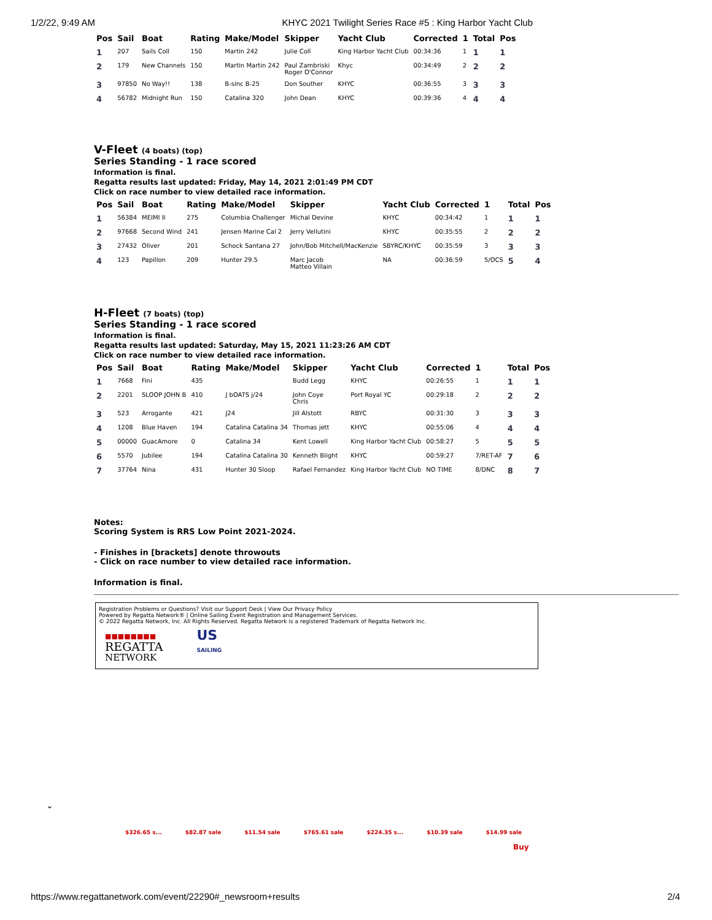1/2/22, 9:49 AM KHYC 2021 Twilight Series Race #5 : King Harbor Yacht Club
| Pos | Sail | Boat | Rating | Make/Model | Skipper | Yacht Club | Corrected | 1 | Total | Pos |
| --- | --- | --- | --- | --- | --- | --- | --- | --- | --- | --- |
| 1 | 207 | Sails Coll | 150 | Martin 242 | Julie Coll | King Harbor Yacht Club | 00:34:36 | 1 | 1 | 1 |
| 2 | 179 | New Channels | 150 | Martin Martin 242 | Paul Zambriski Roger O'Connor | Khyc | 00:34:49 | 2 | 2 | 2 |
| 3 | 97850 | No Way!! | 138 | B-sinc B-25 | Don Souther | KHYC | 00:36:55 | 3 | 3 | 3 |
| 4 | 56782 | Midnight Run | 150 | Catalina 320 | John Dean | KHYC | 00:39:36 | 4 | 4 | 4 |
V-Fleet (4 boats) (top)
Series Standing - 1 race scored
Information is final.
Regatta results last updated: Friday, May 14, 2021 2:01:49 PM CDT
Click on race number to view detailed race information.
| Pos | Sail | Boat | Rating | Make/Model | Skipper | Yacht Club | Corrected | 1 | Total | Pos |
| --- | --- | --- | --- | --- | --- | --- | --- | --- | --- | --- |
| 1 | 56384 | MEIMI II | 275 | Columbia Challenger | Michal Devine | KHYC | 00:34:42 | 1 | 1 | 1 |
| 2 | 97668 | Second Wind | 241 | Jensen Marine Cal 2 | Jerry Vellutini | KHYC | 00:35:55 | 2 | 2 | 2 |
| 3 | 27432 | Oliver | 201 | Schock Santana 27 | John/Bob Mitchell/MacKenzie | SBYRC/KHYC | 00:35:59 | 3 | 3 | 3 |
| 4 | 123 | Papillon | 209 | Hunter 29.5 | Marc Jacob Matteo Villain | NA | 00:36:59 | 5/OCS | 5 | 4 |
H-Fleet (7 boats) (top)
Series Standing - 1 race scored
Information is final.
Regatta results last updated: Saturday, May 15, 2021 11:23:26 AM CDT
Click on race number to view detailed race information.
| Pos | Sail | Boat | Rating | Make/Model | Skipper | Yacht Club | Corrected | 1 | Total | Pos |
| --- | --- | --- | --- | --- | --- | --- | --- | --- | --- | --- |
| 1 | 7668 | Fini | 435 | | Budd Legg | KHYC | 00:26:55 | 1 | 1 | 1 |
| 2 | 2201 | SLOOP JOHN B | 410 | J bOATS j/24 | John Coye Chris | Port Royal YC | 00:29:18 | 2 | 2 | 2 |
| 3 | 523 | Arrogante | 421 | J24 | Jill Alstott | RBYC | 00:31:30 | 3 | 3 | 3 |
| 4 | 1208 | Blue Haven | 194 | Catalina Catalina 34 | Thomas jett | KHYC | 00:55:06 | 4 | 4 | 4 |
| 5 | 00000 | GuacAmore | 0 | Catalina 34 | Kent Lowell | King Harbor Yacht Club | 00:58:27 | 5 | 5 | 5 |
| 6 | 5570 | Jubilee | 194 | Catalina Catalina 30 | Kenneth Blight | KHYC | 00:59:27 | 7/RET-AF | 7 | 6 |
| 7 | 37764 | Nina | 431 | Hunter 30 Sloop | Rafael Fernandez | King Harbor Yacht Club | NO TIME | 8/DNC | 8 | 7 |
Notes:
Scoring System is RRS Low Point 2021-2024.
- Finishes in [brackets] denote throwouts
- Click on race number to view detailed race information.
Information is final.
Registration Problems or Questions? Visit our Support Desk | View Our Privacy Policy
Powered by Regatta Network® | Online Sailing Event Registration and Management Services.
© 2022 Regatta Network, Inc. All Rights Reserved. Regatta Network is a registered Trademark of Regatta Network Inc.
■■■■■■■■
REGATTA
NETWORK
US
SAILING
⌄
$326.65 s... $82.87 sale $11.54 sale $765.61 sale $224.35 s... $10.39 sale $14.99 sale
Buy
https://www.regattanetwork.com/event/22290#_newsroom+results 2/4